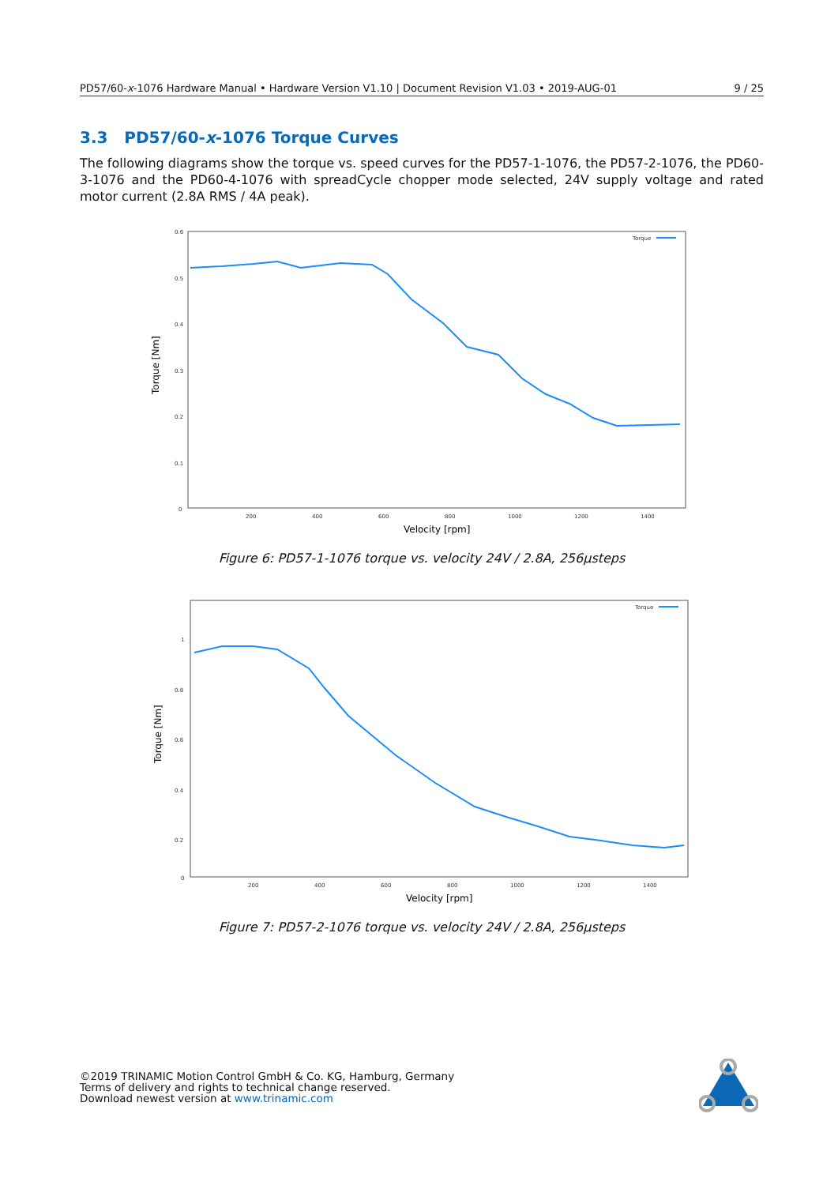PD57/60-x-1076 Hardware Manual • Hardware Version V1.10 | Document Revision V1.03 • 2019-AUG-01 9 / 25
3.3 PD57/60-x-1076 Torque Curves
The following diagrams show the torque vs. speed curves for the PD57-1-1076, the PD57-2-1076, the PD60-3-1076 and the PD60-4-1076 with spreadCycle chopper mode selected, 24V supply voltage and rated motor current (2.8A RMS / 4A peak).
0.6
0.5
0.4
0.3
0.2
0.1
0
200
400
600
800
1000
1200
1400
Torque
Velocity [rpm]
Torque [Nm]
Figure 6: PD57-1-1076 torque vs. velocity 24V / 2.8A, 256µsteps
1
0.8
0.6
0.4
0.2
0
200
400
600
800
1000
1200
1400
Torque
Velocity [rpm]
Torque [Nm]
Figure 7: PD57-2-1076 torque vs. velocity 24V / 2.8A, 256µsteps
©2019 TRINAMIC Motion Control GmbH & Co. KG, Hamburg, Germany
Terms of delivery and rights to technical change reserved.
Download newest version at www.trinamic.com